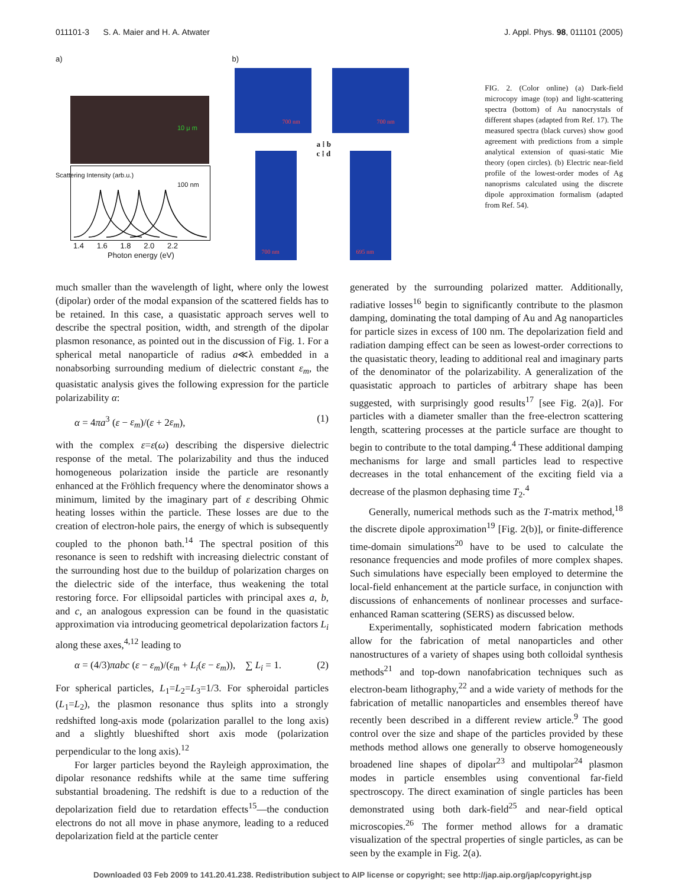011101-3 S. A. Maier and H. A. Atwater J. Appl. Phys. 98, 011101 (2005)
a)
1.4 1.6 1.8 2.0 2.2
Photon energy (eV)
100 nm
10 μ m
Scattering Intensity (arb.u.)
b)
a ⁞ b
c ⁞ d
700 nm 700 nm
700 nm 695 nm
FIG. 2. (Color online) (a) Dark-field microcopy image (top) and light-scattering spectra (bottom) of Au nanocrystals of different shapes (adapted from Ref. 17). The measured spectra (black curves) show good agreement with predictions from a simple analytical extension of quasi-static Mie theory (open circles). (b) Electric near-field profile of the lowest-order modes of Ag nanoprisms calculated using the discrete dipole approximation formalism (adapted from Ref. 54).
much smaller than the wavelength of light, where only the lowest (dipolar) order of the modal expansion of the scattered fields has to be retained. In this case, a quasistatic approach serves well to describe the spectral position, width, and strength of the dipolar plasmon resonance, as pointed out in the discussion of Fig. 1. For a spherical metal nanoparticle of radius a≪λ embedded in a nonabsorbing surrounding medium of dielectric constant ε<sub>m</sub>, the quasistatic analysis gives the following expression for the particle polarizability α:
α = 4πa<sup>3</sup> (ε − ε<sub>m</sub>)/(ε + 2ε<sub>m</sub>), (1)
with the complex ε=ε(ω) describing the dispersive dielectric response of the metal. The polarizability and thus the induced homogeneous polarization inside the particle are resonantly enhanced at the Fröhlich frequency where the denominator shows a minimum, limited by the imaginary part of ε describing Ohmic heating losses within the particle. These losses are due to the creation of electron-hole pairs, the energy of which is subsequently coupled to the phonon bath.<sup>14</sup> The spectral position of this resonance is seen to redshift with increasing dielectric constant of the surrounding host due to the buildup of polarization charges on the dielectric side of the interface, thus weakening the total restoring force. For ellipsoidal particles with principal axes a, b, and c, an analogous expression can be found in the quasistatic approximation via introducing geometrical depolarization factors L<sub>i</sub> along these axes,<sup>4,12</sup> leading to
α = (4/3)πabc (ε − ε<sub>m</sub>)/(ε<sub>m</sub> + L<sub>i</sub>(ε − ε<sub>m</sub>)), ∑ L<sub>i</sub> = 1. (2)
For spherical particles, L<sub>1</sub>=L<sub>2</sub>=L<sub>3</sub>=1/3. For spheroidal particles (L<sub>1</sub>=L<sub>2</sub>), the plasmon resonance thus splits into a strongly redshifted long-axis mode (polarization parallel to the long axis) and a slightly blueshifted short axis mode (polarization perpendicular to the long axis).<sup>12</sup>
For larger particles beyond the Rayleigh approximation, the dipolar resonance redshifts while at the same time suffering substantial broadening. The redshift is due to a reduction of the depolarization field due to retardation effects<sup>15</sup>—the conduction electrons do not all move in phase anymore, leading to a reduced depolarization field at the particle center
generated by the surrounding polarized matter. Additionally, radiative losses<sup>16</sup> begin to significantly contribute to the plasmon damping, dominating the total damping of Au and Ag nanoparticles for particle sizes in excess of 100 nm. The depolarization field and radiation damping effect can be seen as lowest-order corrections to the quasistatic theory, leading to additional real and imaginary parts of the denominator of the polarizability. A generalization of the quasistatic approach to particles of arbitrary shape has been suggested, with surprisingly good results<sup>17</sup> [see Fig. 2(a)]. For particles with a diameter smaller than the free-electron scattering length, scattering processes at the particle surface are thought to begin to contribute to the total damping.<sup>4</sup> These additional damping mechanisms for large and small particles lead to respective decreases in the total enhancement of the exciting field via a decrease of the plasmon dephasing time T<sub>2</sub>.<sup>4</sup>
Generally, numerical methods such as the T-matrix method,<sup>18</sup> the discrete dipole approximation<sup>19</sup> [Fig. 2(b)], or finite-difference time-domain simulations<sup>20</sup> have to be used to calculate the resonance frequencies and mode profiles of more complex shapes. Such simulations have especially been employed to determine the local-field enhancement at the particle surface, in conjunction with discussions of enhancements of nonlinear processes and surface-enhanced Raman scattering (SERS) as discussed below.
Experimentally, sophisticated modern fabrication methods allow for the fabrication of metal nanoparticles and other nanostructures of a variety of shapes using both colloidal synthesis methods<sup>21</sup> and top-down nanofabrication techniques such as electron-beam lithography,<sup>22</sup> and a wide variety of methods for the fabrication of metallic nanoparticles and ensembles thereof have recently been described in a different review article.<sup>9</sup> The good control over the size and shape of the particles provided by these methods method allows one generally to observe homogeneously broadened line shapes of dipolar<sup>23</sup> and multipolar<sup>24</sup> plasmon modes in particle ensembles using conventional far-field spectroscopy. The direct examination of single particles has been demonstrated using both dark-field<sup>25</sup> and near-field optical microscopies.<sup>26</sup> The former method allows for a dramatic visualization of the spectral properties of single particles, as can be seen by the example in Fig. 2(a).
Downloaded 03 Feb 2009 to 141.20.41.238. Redistribution subject to AIP license or copyright; see http://jap.aip.org/jap/copyright.jsp